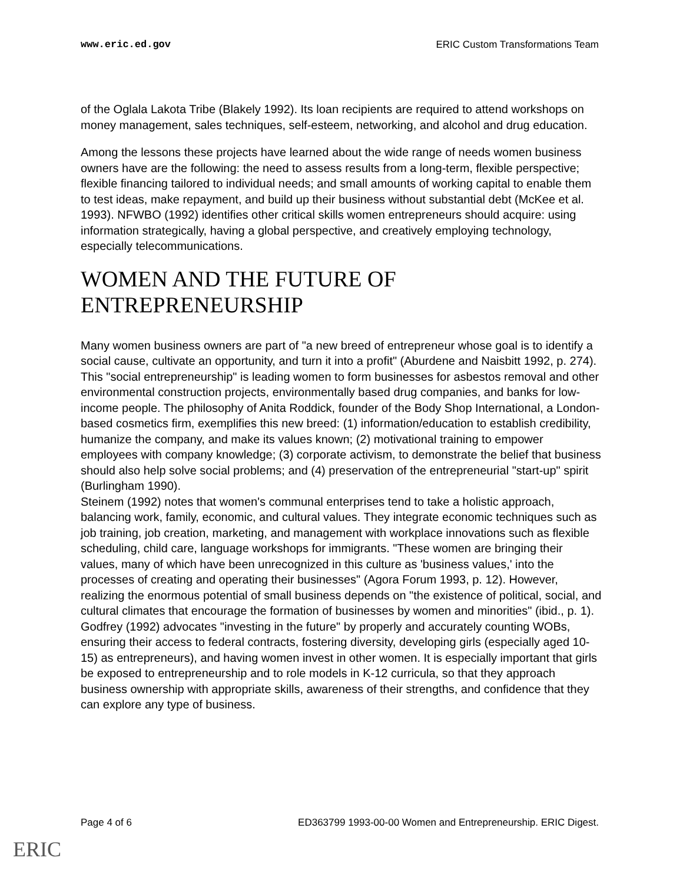www.eric.ed.gov ERIC Custom Transformations Team
of the Oglala Lakota Tribe (Blakely 1992). Its loan recipients are required to attend workshops on money management, sales techniques, self-esteem, networking, and alcohol and drug education.
Among the lessons these projects have learned about the wide range of needs women business owners have are the following: the need to assess results from a long-term, flexible perspective; flexible financing tailored to individual needs; and small amounts of working capital to enable them to test ideas, make repayment, and build up their business without substantial debt (McKee et al. 1993). NFWBO (1992) identifies other critical skills women entrepreneurs should acquire: using information strategically, having a global perspective, and creatively employing technology, especially telecommunications.
WOMEN AND THE FUTURE OF ENTREPRENEURSHIP
Many women business owners are part of "a new breed of entrepreneur whose goal is to identify a social cause, cultivate an opportunity, and turn it into a profit" (Aburdene and Naisbitt 1992, p. 274). This "social entrepreneurship" is leading women to form businesses for asbestos removal and other environmental construction projects, environmentally based drug companies, and banks for low-income people. The philosophy of Anita Roddick, founder of the Body Shop International, a London-based cosmetics firm, exemplifies this new breed: (1) information/education to establish credibility, humanize the company, and make its values known; (2) motivational training to empower employees with company knowledge; (3) corporate activism, to demonstrate the belief that business should also help solve social problems; and (4) preservation of the entrepreneurial "start-up" spirit (Burlingham 1990).
Steinem (1992) notes that women's communal enterprises tend to take a holistic approach, balancing work, family, economic, and cultural values. They integrate economic techniques such as job training, job creation, marketing, and management with workplace innovations such as flexible scheduling, child care, language workshops for immigrants. "These women are bringing their values, many of which have been unrecognized in this culture as 'business values,' into the processes of creating and operating their businesses" (Agora Forum 1993, p. 12). However, realizing the enormous potential of small business depends on "the existence of political, social, and cultural climates that encourage the formation of businesses by women and minorities" (ibid., p. 1). Godfrey (1992) advocates "investing in the future" by properly and accurately counting WOBs, ensuring their access to federal contracts, fostering diversity, developing girls (especially aged 10-15) as entrepreneurs), and having women invest in other women. It is especially important that girls be exposed to entrepreneurship and to role models in K-12 curricula, so that they approach business ownership with appropriate skills, awareness of their strengths, and confidence that they can explore any type of business.
Page 4 of 6 ED363799 1993-00-00 Women and Entrepreneurship. ERIC Digest.
ERIC